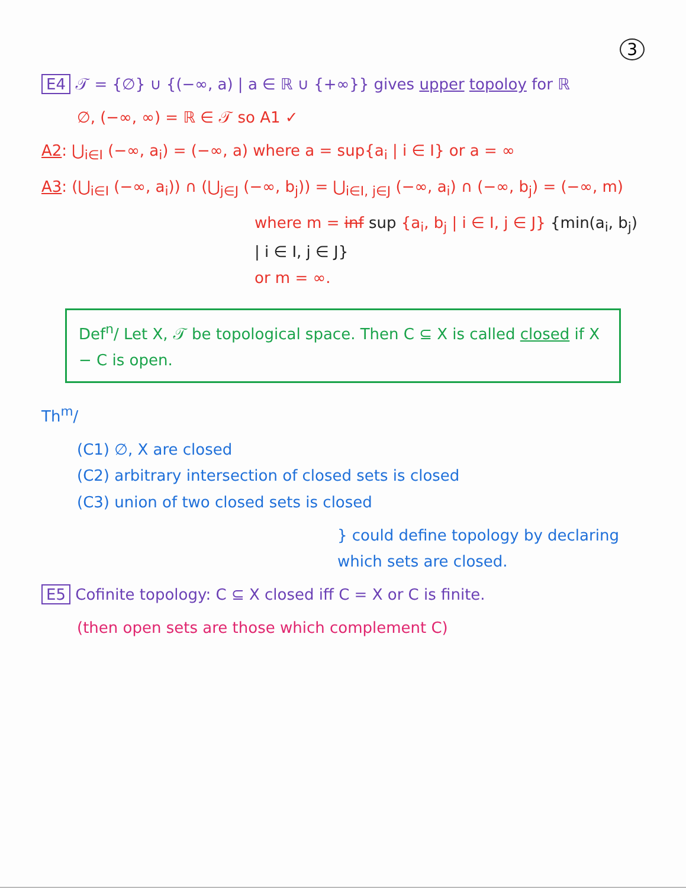3
E4 𝒯 = {∅} ∪ {(−∞, a) | a ∈ ℝ ∪ {+∞}} gives upper topoloy for ℝ
∅, (−∞, ∞) = ℝ ∈ 𝒯 so A1 ✓
A2: ⋃<sub>i∈I</sub> (−∞, a<sub>i</sub>) = (−∞, a) where a = sup{a<sub>i</sub> | i ∈ I} or a = ∞
A3: (⋃<sub>i∈I</sub> (−∞, a<sub>i</sub>)) ∩ (⋃<sub>j∈J</sub> (−∞, b<sub>j</sub>)) = ⋃<sub>i∈I, j∈J</sub> (−∞, a<sub>i</sub>) ∩ (−∞, b<sub>j</sub>) = (−∞, m)
where m = inf sup {a<sub>i</sub>, b<sub>j</sub> | i ∈ I, j ∈ J} {min(a<sub>i</sub>, b<sub>j</sub>) | i ∈ I, j ∈ J}
or m = ∞.
Def<sup>n</sup>/ Let X, 𝒯 be topological space. Then C ⊆ X is called closed if X − C is open.
Th<sup>m</sup>/
(C1) ∅, X are closed
(C2) arbitrary intersection of closed sets is closed
(C3) union of two closed sets is closed
} could define topology by declaring which sets are closed.
E5 Cofinite topology: C ⊆ X closed iff C = X or C is finite.
(then open sets are those which complement C)